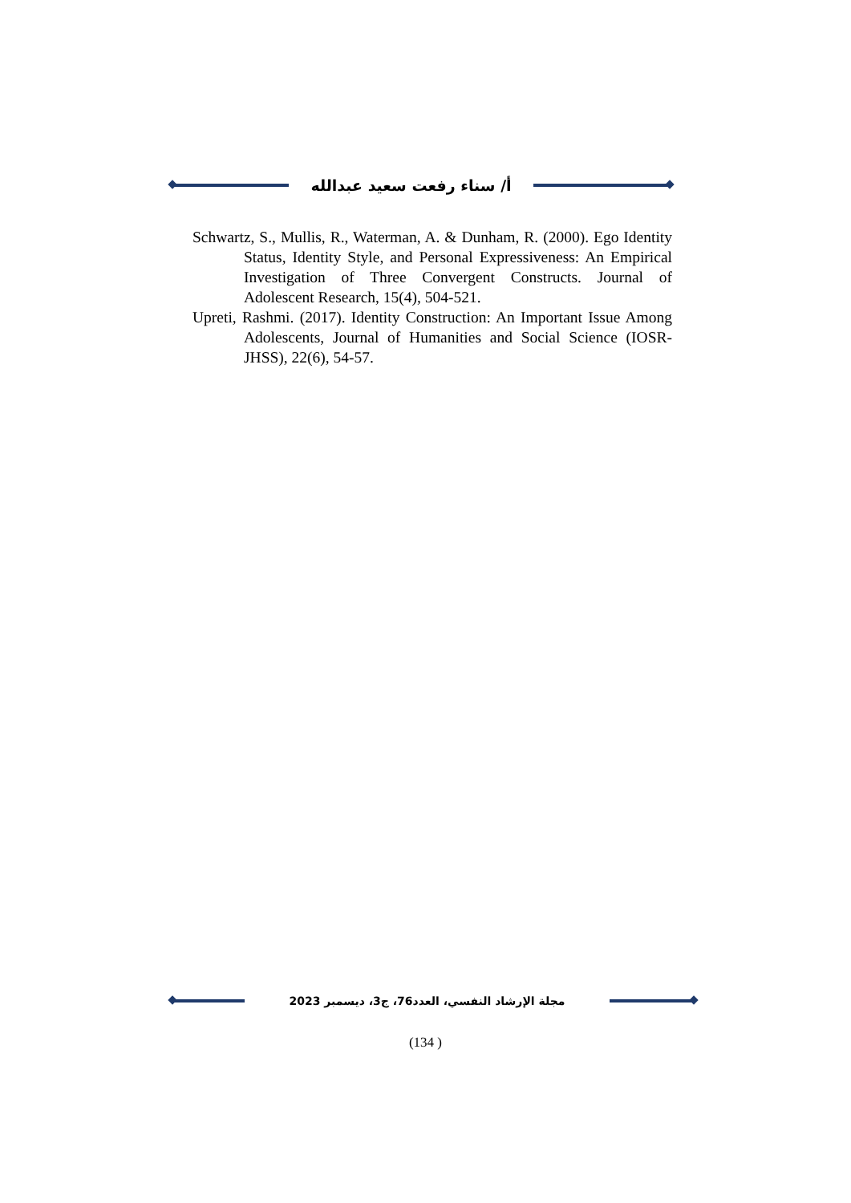أ/ سناء رفعت سعيد عبدالله
Schwartz, S., Mullis, R., Waterman, A. & Dunham, R. (2000). Ego Identity Status, Identity Style, and Personal Expressiveness: An Empirical Investigation of Three Convergent Constructs. Journal of Adolescent Research, 15(4), 504-521.
Upreti, Rashmi. (2017). Identity Construction: An Important Issue Among Adolescents, Journal of Humanities and Social Science (IOSR-JHSS), 22(6), 54-57.
مجلة الإرشاد النفسي، العدد76، ج3، ديسمبر 2023
(134 )